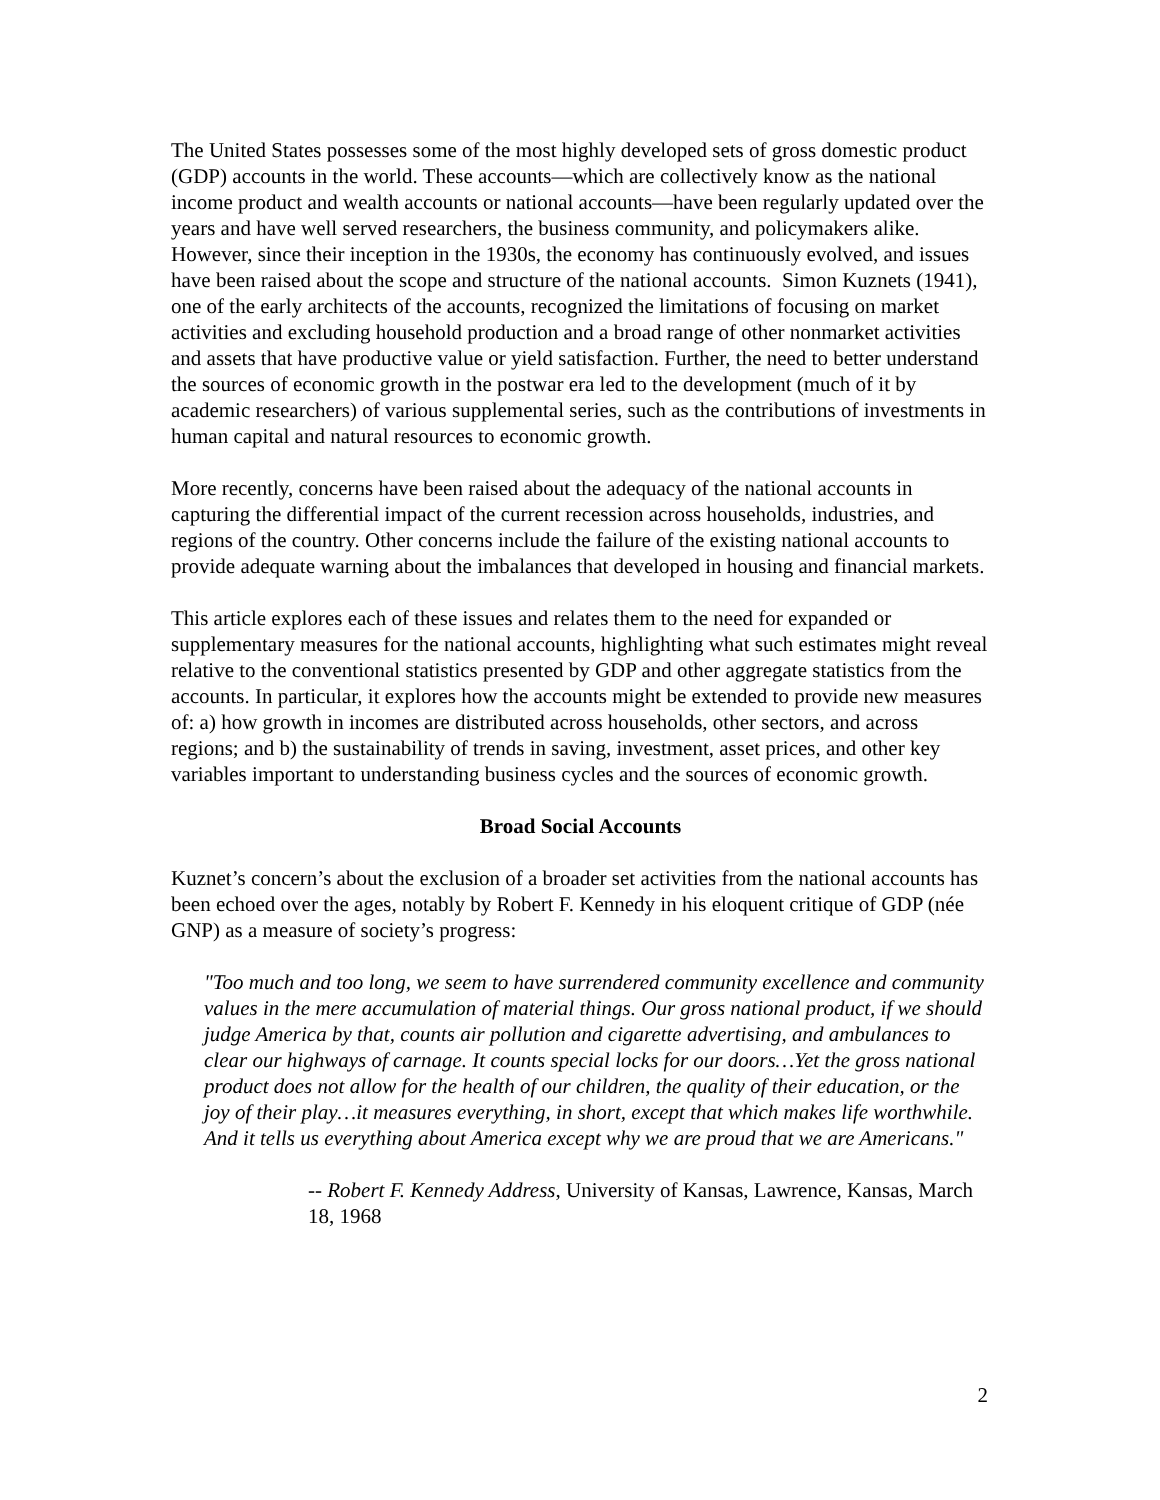The United States possesses some of the most highly developed sets of gross domestic product (GDP) accounts in the world. These accounts—which are collectively know as the national income product and wealth accounts or national accounts—have been regularly updated over the years and have well served researchers, the business community, and policymakers alike. However, since their inception in the 1930s, the economy has continuously evolved, and issues have been raised about the scope and structure of the national accounts. Simon Kuznets (1941), one of the early architects of the accounts, recognized the limitations of focusing on market activities and excluding household production and a broad range of other nonmarket activities and assets that have productive value or yield satisfaction. Further, the need to better understand the sources of economic growth in the postwar era led to the development (much of it by academic researchers) of various supplemental series, such as the contributions of investments in human capital and natural resources to economic growth.
More recently, concerns have been raised about the adequacy of the national accounts in capturing the differential impact of the current recession across households, industries, and regions of the country. Other concerns include the failure of the existing national accounts to provide adequate warning about the imbalances that developed in housing and financial markets.
This article explores each of these issues and relates them to the need for expanded or supplementary measures for the national accounts, highlighting what such estimates might reveal relative to the conventional statistics presented by GDP and other aggregate statistics from the accounts. In particular, it explores how the accounts might be extended to provide new measures of: a) how growth in incomes are distributed across households, other sectors, and across regions; and b) the sustainability of trends in saving, investment, asset prices, and other key variables important to understanding business cycles and the sources of economic growth.
Broad Social Accounts
Kuznet’s concern’s about the exclusion of a broader set activities from the national accounts has been echoed over the ages, notably by Robert F. Kennedy in his eloquent critique of GDP (née GNP) as a measure of society’s progress:
"Too much and too long, we seem to have surrendered community excellence and community values in the mere accumulation of material things. Our gross national product, if we should judge America by that, counts air pollution and cigarette advertising, and ambulances to clear our highways of carnage. It counts special locks for our doors…Yet the gross national product does not allow for the health of our children, the quality of their education, or the joy of their play…it measures everything, in short, except that which makes life worthwhile. And it tells us everything about America except why we are proud that we are Americans."
-- Robert F. Kennedy Address, University of Kansas, Lawrence, Kansas, March 18, 1968
2